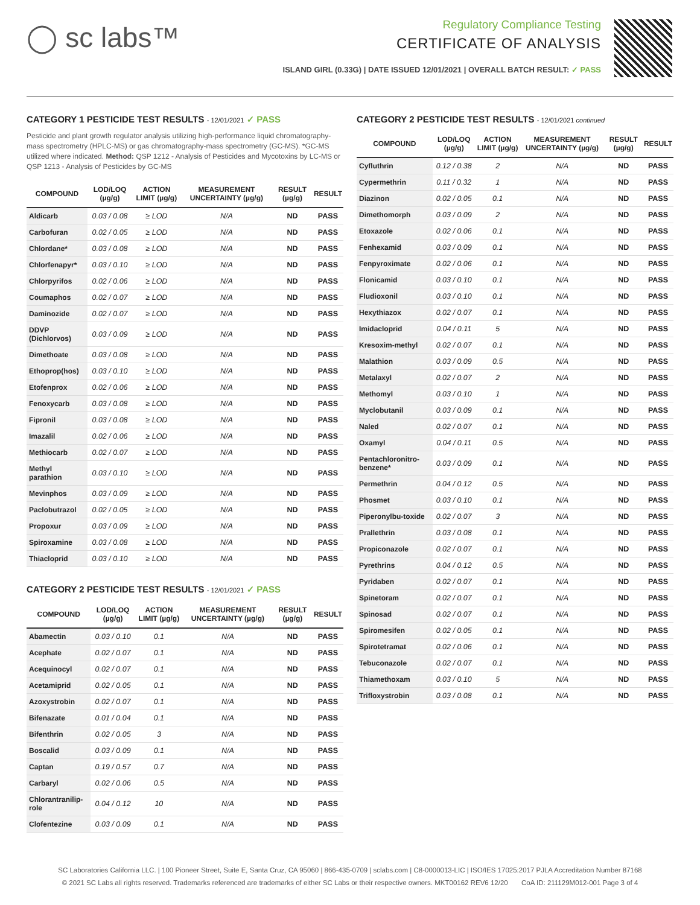◯ sc labs™
Regulatory Compliance Testing
CERTIFICATE OF ANALYSIS
ISLAND GIRL (0.33G) | DATE ISSUED 12/01/2021 | OVERALL BATCH RESULT: ✓ PASS
CATEGORY 1 PESTICIDE TEST RESULTS - 12/01/2021 ✓ PASS
Pesticide and plant growth regulator analysis utilizing high-performance liquid chromatography-mass spectrometry (HPLC-MS) or gas chromatography-mass spectrometry (GC-MS). *GC-MS utilized where indicated. Method: QSP 1212 - Analysis of Pesticides and Mycotoxins by LC-MS or QSP 1213 - Analysis of Pesticides by GC-MS
| COMPOUND | LOD/LOQ (µg/g) | ACTION LIMIT (µg/g) | MEASUREMENT UNCERTAINTY (µg/g) | RESULT (µg/g) | RESULT |
| --- | --- | --- | --- | --- | --- |
| Aldicarb | 0.03 / 0.08 | ≥ LOD | N/A | ND | PASS |
| Carbofuran | 0.02 / 0.05 | ≥ LOD | N/A | ND | PASS |
| Chlordane* | 0.03 / 0.08 | ≥ LOD | N/A | ND | PASS |
| Chlorfenapyr* | 0.03 / 0.10 | ≥ LOD | N/A | ND | PASS |
| Chlorpyrifos | 0.02 / 0.06 | ≥ LOD | N/A | ND | PASS |
| Coumaphos | 0.02 / 0.07 | ≥ LOD | N/A | ND | PASS |
| Daminozide | 0.02 / 0.07 | ≥ LOD | N/A | ND | PASS |
| DDVP (Dichlorvos) | 0.03 / 0.09 | ≥ LOD | N/A | ND | PASS |
| Dimethoate | 0.03 / 0.08 | ≥ LOD | N/A | ND | PASS |
| Ethoprop(hos) | 0.03 / 0.10 | ≥ LOD | N/A | ND | PASS |
| Etofenprox | 0.02 / 0.06 | ≥ LOD | N/A | ND | PASS |
| Fenoxycarb | 0.03 / 0.08 | ≥ LOD | N/A | ND | PASS |
| Fipronil | 0.03 / 0.08 | ≥ LOD | N/A | ND | PASS |
| Imazalil | 0.02 / 0.06 | ≥ LOD | N/A | ND | PASS |
| Methiocarb | 0.02 / 0.07 | ≥ LOD | N/A | ND | PASS |
| Methyl parathion | 0.03 / 0.10 | ≥ LOD | N/A | ND | PASS |
| Mevinphos | 0.03 / 0.09 | ≥ LOD | N/A | ND | PASS |
| Paclobutrazol | 0.02 / 0.05 | ≥ LOD | N/A | ND | PASS |
| Propoxur | 0.03 / 0.09 | ≥ LOD | N/A | ND | PASS |
| Spiroxamine | 0.03 / 0.08 | ≥ LOD | N/A | ND | PASS |
| Thiacloprid | 0.03 / 0.10 | ≥ LOD | N/A | ND | PASS |
CATEGORY 2 PESTICIDE TEST RESULTS - 12/01/2021 ✓ PASS
| COMPOUND | LOD/LOQ (µg/g) | ACTION LIMIT (µg/g) | MEASUREMENT UNCERTAINTY (µg/g) | RESULT (µg/g) | RESULT |
| --- | --- | --- | --- | --- | --- |
| Abamectin | 0.03 / 0.10 | 0.1 | N/A | ND | PASS |
| Acephate | 0.02 / 0.07 | 0.1 | N/A | ND | PASS |
| Acequinocyl | 0.02 / 0.07 | 0.1 | N/A | ND | PASS |
| Acetamiprid | 0.02 / 0.05 | 0.1 | N/A | ND | PASS |
| Azoxystrobin | 0.02 / 0.07 | 0.1 | N/A | ND | PASS |
| Bifenazate | 0.01 / 0.04 | 0.1 | N/A | ND | PASS |
| Bifenthrin | 0.02 / 0.05 | 3 | N/A | ND | PASS |
| Boscalid | 0.03 / 0.09 | 0.1 | N/A | ND | PASS |
| Captan | 0.19 / 0.57 | 0.7 | N/A | ND | PASS |
| Carbaryl | 0.02 / 0.06 | 0.5 | N/A | ND | PASS |
| Chlorantranilip-role | 0.04 / 0.12 | 10 | N/A | ND | PASS |
| Clofentezine | 0.03 / 0.09 | 0.1 | N/A | ND | PASS |
CATEGORY 2 PESTICIDE TEST RESULTS - 12/01/2021 continued
| COMPOUND | LOD/LOQ (µg/g) | ACTION LIMIT (µg/g) | MEASUREMENT UNCERTAINTY (µg/g) | RESULT (µg/g) | RESULT |
| --- | --- | --- | --- | --- | --- |
| Cyfluthrin | 0.12 / 0.38 | 2 | N/A | ND | PASS |
| Cypermethrin | 0.11 / 0.32 | 1 | N/A | ND | PASS |
| Diazinon | 0.02 / 0.05 | 0.1 | N/A | ND | PASS |
| Dimethomorph | 0.03 / 0.09 | 2 | N/A | ND | PASS |
| Etoxazole | 0.02 / 0.06 | 0.1 | N/A | ND | PASS |
| Fenhexamid | 0.03 / 0.09 | 0.1 | N/A | ND | PASS |
| Fenpyroximate | 0.02 / 0.06 | 0.1 | N/A | ND | PASS |
| Flonicamid | 0.03 / 0.10 | 0.1 | N/A | ND | PASS |
| Fludioxonil | 0.03 / 0.10 | 0.1 | N/A | ND | PASS |
| Hexythiazox | 0.02 / 0.07 | 0.1 | N/A | ND | PASS |
| Imidacloprid | 0.04 / 0.11 | 5 | N/A | ND | PASS |
| Kresoxim-methyl | 0.02 / 0.07 | 0.1 | N/A | ND | PASS |
| Malathion | 0.03 / 0.09 | 0.5 | N/A | ND | PASS |
| Metalaxyl | 0.02 / 0.07 | 2 | N/A | ND | PASS |
| Methomyl | 0.03 / 0.10 | 1 | N/A | ND | PASS |
| Myclobutanil | 0.03 / 0.09 | 0.1 | N/A | ND | PASS |
| Naled | 0.02 / 0.07 | 0.1 | N/A | ND | PASS |
| Oxamyl | 0.04 / 0.11 | 0.5 | N/A | ND | PASS |
| Pentachloronitro-benzene* | 0.03 / 0.09 | 0.1 | N/A | ND | PASS |
| Permethrin | 0.04 / 0.12 | 0.5 | N/A | ND | PASS |
| Phosmet | 0.03 / 0.10 | 0.1 | N/A | ND | PASS |
| Piperonylbu-toxide | 0.02 / 0.07 | 3 | N/A | ND | PASS |
| Prallethrin | 0.03 / 0.08 | 0.1 | N/A | ND | PASS |
| Propiconazole | 0.02 / 0.07 | 0.1 | N/A | ND | PASS |
| Pyrethrins | 0.04 / 0.12 | 0.5 | N/A | ND | PASS |
| Pyridaben | 0.02 / 0.07 | 0.1 | N/A | ND | PASS |
| Spinetoram | 0.02 / 0.07 | 0.1 | N/A | ND | PASS |
| Spinosad | 0.02 / 0.07 | 0.1 | N/A | ND | PASS |
| Spiromesifen | 0.02 / 0.05 | 0.1 | N/A | ND | PASS |
| Spirotetramat | 0.02 / 0.06 | 0.1 | N/A | ND | PASS |
| Tebuconazole | 0.02 / 0.07 | 0.1 | N/A | ND | PASS |
| Thiamethoxam | 0.03 / 0.10 | 5 | N/A | ND | PASS |
| Trifloxystrobin | 0.03 / 0.08 | 0.1 | N/A | ND | PASS |
SC Laboratories California LLC. | 100 Pioneer Street, Suite E, Santa Cruz, CA 95060 | 866-435-0709 | sclabs.com | C8-0000013-LIC | ISO/IES 17025:2017 PJLA Accreditation Number 87168
© 2021 SC Labs all rights reserved. Trademarks referenced are trademarks of either SC Labs or their respective owners. MKT00162 REV6 12/20 CoA ID: 211129M012-001 Page 3 of 4